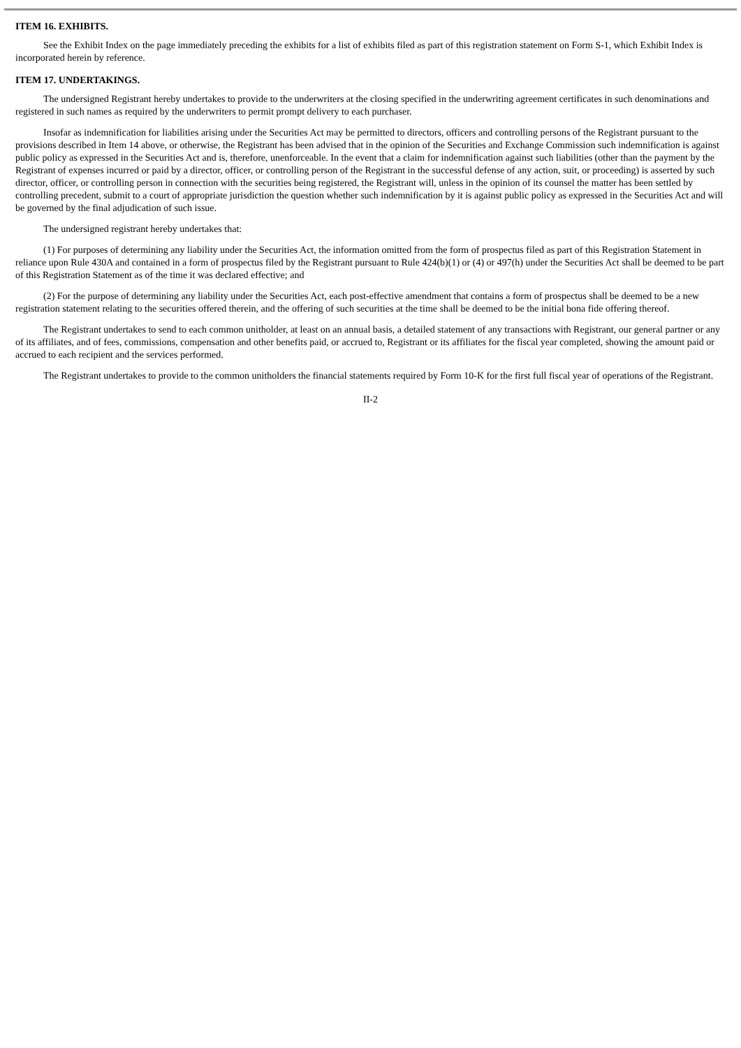ITEM 16. EXHIBITS.
See the Exhibit Index on the page immediately preceding the exhibits for a list of exhibits filed as part of this registration statement on Form S-1, which Exhibit Index is incorporated herein by reference.
ITEM 17. UNDERTAKINGS.
The undersigned Registrant hereby undertakes to provide to the underwriters at the closing specified in the underwriting agreement certificates in such denominations and registered in such names as required by the underwriters to permit prompt delivery to each purchaser.
Insofar as indemnification for liabilities arising under the Securities Act may be permitted to directors, officers and controlling persons of the Registrant pursuant to the provisions described in Item 14 above, or otherwise, the Registrant has been advised that in the opinion of the Securities and Exchange Commission such indemnification is against public policy as expressed in the Securities Act and is, therefore, unenforceable. In the event that a claim for indemnification against such liabilities (other than the payment by the Registrant of expenses incurred or paid by a director, officer, or controlling person of the Registrant in the successful defense of any action, suit, or proceeding) is asserted by such director, officer, or controlling person in connection with the securities being registered, the Registrant will, unless in the opinion of its counsel the matter has been settled by controlling precedent, submit to a court of appropriate jurisdiction the question whether such indemnification by it is against public policy as expressed in the Securities Act and will be governed by the final adjudication of such issue.
The undersigned registrant hereby undertakes that:
(1) For purposes of determining any liability under the Securities Act, the information omitted from the form of prospectus filed as part of this Registration Statement in reliance upon Rule 430A and contained in a form of prospectus filed by the Registrant pursuant to Rule 424(b)(1) or (4) or 497(h) under the Securities Act shall be deemed to be part of this Registration Statement as of the time it was declared effective; and
(2) For the purpose of determining any liability under the Securities Act, each post-effective amendment that contains a form of prospectus shall be deemed to be a new registration statement relating to the securities offered therein, and the offering of such securities at the time shall be deemed to be the initial bona fide offering thereof.
The Registrant undertakes to send to each common unitholder, at least on an annual basis, a detailed statement of any transactions with Registrant, our general partner or any of its affiliates, and of fees, commissions, compensation and other benefits paid, or accrued to, Registrant or its affiliates for the fiscal year completed, showing the amount paid or accrued to each recipient and the services performed.
The Registrant undertakes to provide to the common unitholders the financial statements required by Form 10-K for the first full fiscal year of operations of the Registrant.
II-2